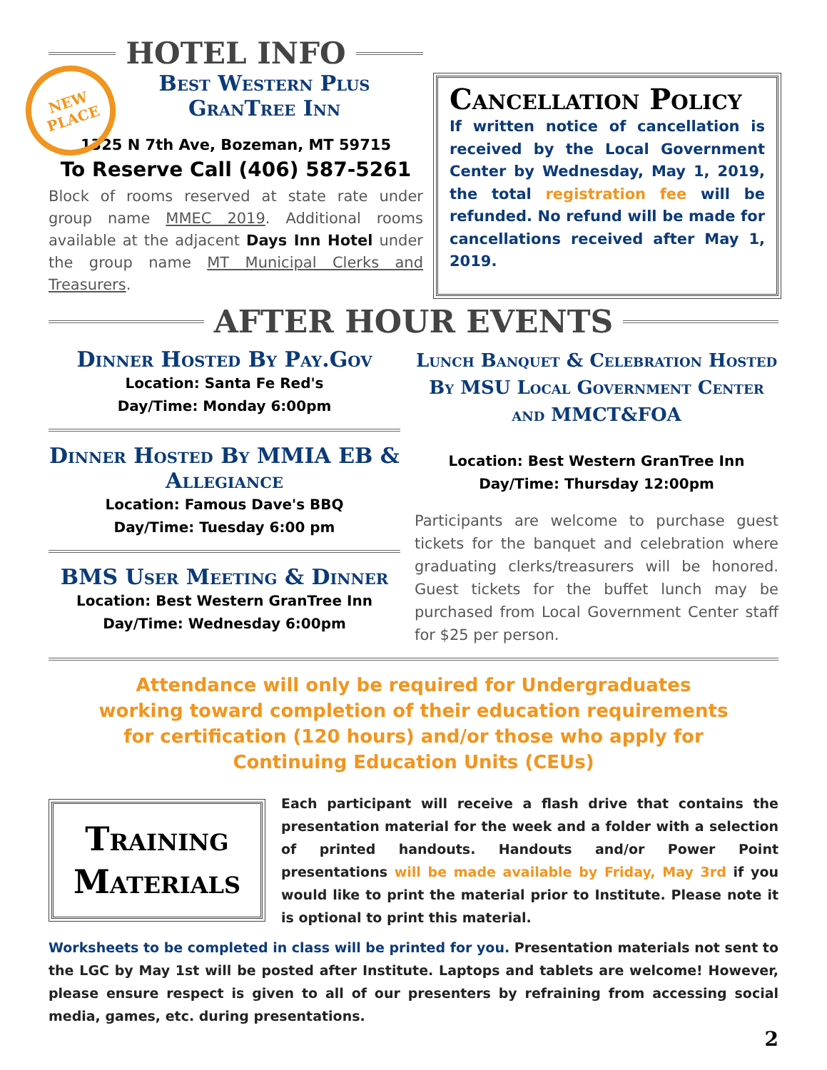NEW
PLACE
HOTEL INFO
Best Western Plus
GranTree Inn
1325 N 7th Ave, Bozeman, MT 59715
To Reserve Call (406) 587-5261
Block of rooms reserved at state rate under group name MMEC 2019. Additional rooms available at the adjacent Days Inn Hotel under the group name MT Municipal Clerks and Treasurers.
Cancellation Policy
If written notice of cancellation is received by the Local Government Center by Wednesday, May 1, 2019, the total registration fee will be refunded. No refund will be made for cancellations received after May 1, 2019.
AFTER HOUR EVENTS
Dinner Hosted By Pay.Gov
Location: Santa Fe Red's
Day/Time: Monday 6:00pm
Dinner Hosted By MMIA EB & Allegiance
Location: Famous Dave's BBQ
Day/Time: Tuesday 6:00 pm
BMS User Meeting & Dinner
Location: Best Western GranTree Inn
Day/Time: Wednesday 6:00pm
Lunch Banquet & Celebration Hosted By MSU Local Government Center and MMCT&FOA
Location: Best Western GranTree Inn
Day/Time: Thursday 12:00pm
Participants are welcome to purchase guest tickets for the banquet and celebration where graduating clerks/treasurers will be honored. Guest tickets for the buffet lunch may be purchased from Local Government Center staff for $25 per person.
Attendance will only be required for Undergraduates working toward completion of their education requirements for certification (120 hours) and/or those who apply for Continuing Education Units (CEUs)
Training Materials
Each participant will receive a flash drive that contains the presentation material for the week and a folder with a selection of printed handouts. Handouts and/or Power Point presentations will be made available by Friday, May 3rd if you would like to print the material prior to Institute. Please note it is optional to print this material.
Worksheets to be completed in class will be printed for you. Presentation materials not sent to the LGC by May 1st will be posted after Institute. Laptops and tablets are welcome! However, please ensure respect is given to all of our presenters by refraining from accessing social media, games, etc. during presentations.
2